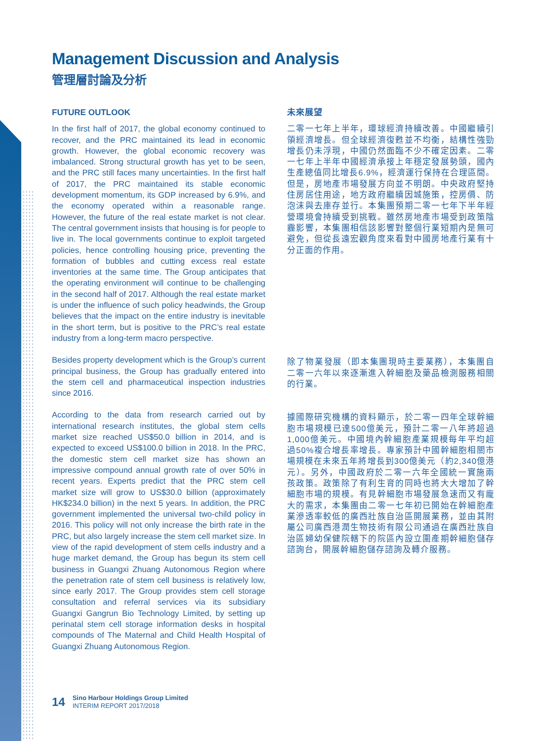Management Discussion and Analysis
管理層討論及分析
FUTURE OUTLOOK
In the first half of 2017, the global economy continued to recover, and the PRC maintained its lead in economic growth. However, the global economic recovery was imbalanced. Strong structural growth has yet to be seen, and the PRC still faces many uncertainties. In the first half of 2017, the PRC maintained its stable economic development momentum, its GDP increased by 6.9%, and the economy operated within a reasonable range. However, the future of the real estate market is not clear. The central government insists that housing is for people to live in. The local governments continue to exploit targeted policies, hence controlling housing price, preventing the formation of bubbles and cutting excess real estate inventories at the same time. The Group anticipates that the operating environment will continue to be challenging in the second half of 2017. Although the real estate market is under the influence of such policy headwinds, the Group believes that the impact on the entire industry is inevitable in the short term, but is positive to the PRC’s real estate industry from a long-term macro perspective.
Besides property development which is the Group’s current principal business, the Group has gradually entered into the stem cell and pharmaceutical inspection industries since 2016.
According to the data from research carried out by international research institutes, the global stem cells market size reached US$50.0 billion in 2014, and is expected to exceed US$100.0 billion in 2018. In the PRC, the domestic stem cell market size has shown an impressive compound annual growth rate of over 50% in recent years. Experts predict that the PRC stem cell market size will grow to US$30.0 billion (approximately HK$234.0 billion) in the next 5 years. In addition, the PRC government implemented the universal two-child policy in 2016. This policy will not only increase the birth rate in the PRC, but also largely increase the stem cell market size. In view of the rapid development of stem cells industry and a huge market demand, the Group has begun its stem cell business in Guangxi Zhuang Autonomous Region where the penetration rate of stem cell business is relatively low, since early 2017. The Group provides stem cell storage consultation and referral services via its subsidiary Guangxi Gangrun Bio Technology Limited, by setting up perinatal stem cell storage information desks in hospital compounds of The Maternal and Child Health Hospital of Guangxi Zhuang Autonomous Region.
未來展望
二零一七年上半年，環球經濟持續改善。中國繼續引領經濟增長。但全球經濟復甦並不均衡，結構性強勁增長仍未浮現，中國仍然面臨不少不確定因素。二零一七年上半年中國經濟承接上年穩定發展勢頭，國內生產總值同比增長6.9%，經濟運行保持在合理區間。但是，房地產市場發展方向並不明朗。中央政府堅持住房居住用途，地方政府繼續因城施策，控房價、防泡沫與去庫存並行。本集團預期二零一七年下半年經營環境會持續受到挑戰。雖然房地產市場受到政策陰霾影響，本集團相信該影響對整個行業短期內是無可避免，但從長遠宏觀角度來看對中國房地產行業有十分正面的作用。
除了物業發展（即本集團現時主要業務），本集團自二零一六年以來逐漸進入幹細胞及藥品檢測服務相關的行業。
據國際研究機構的資料顯示，於二零一四年全球幹細胞市場規模已達500億美元，預計二零一八年將超過1,000億美元。中國境內幹細胞產業規模每年平均超過50%複合增長率增長。專家預計中國幹細胞相關市場規模在未來五年將增長到300億美元（約2,340億港元）。另外，中國政府於二零一六年全國統一實施兩孩政策。政策除了有利生育的同時也將大大增加了幹細胞市場的規模。有見幹細胞市場發展急速而又有龐大的需求，本集團由二零一七年初已開始在幹細胞產業滲透率較低的廣西壯族自治區開展業務，並由其附屬公司廣西港潤生物技術有限公司通過在廣西壯族自治區婦幼保健院轄下的院區內設立圍產期幹細胞儲存諮詢台，開展幹細胞儲存諮詢及轉介服務。
14
Sino Harbour Holdings Group Limited
INTERIM REPORT 2017/2018